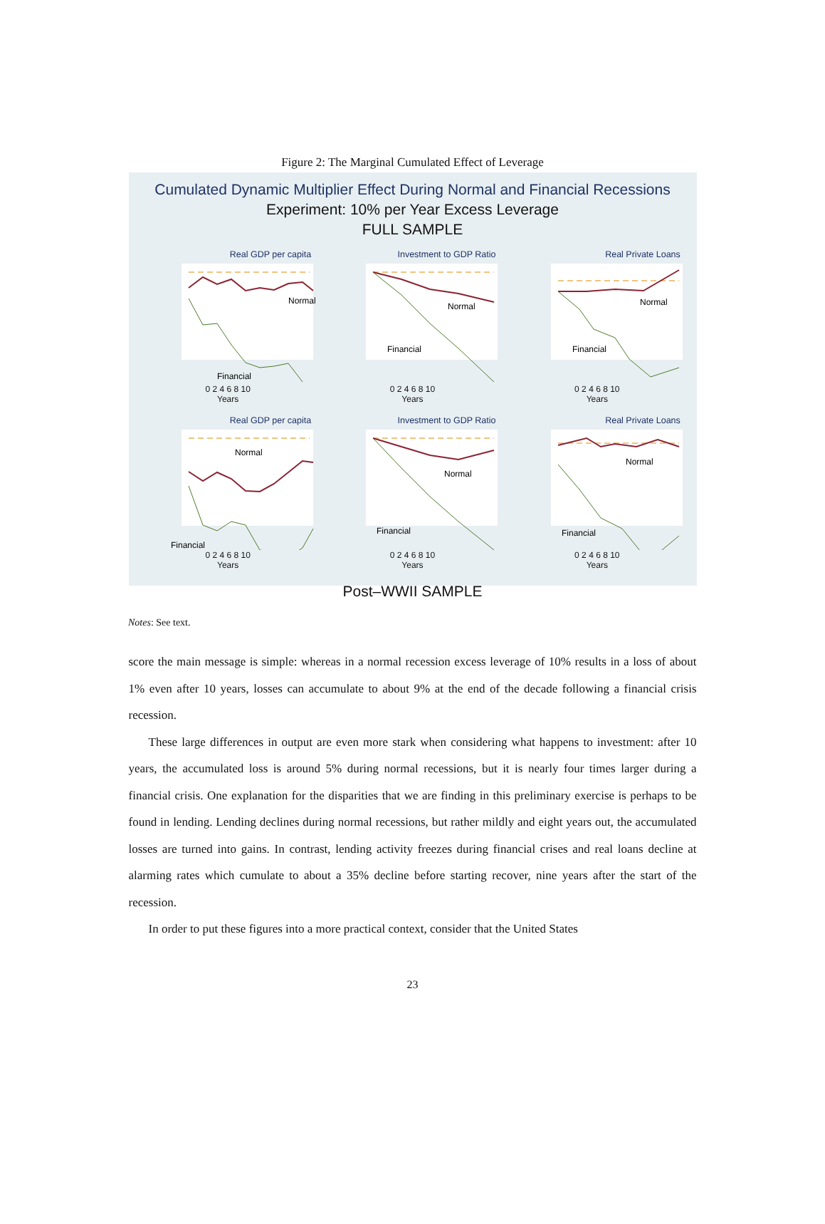Figure 2: The Marginal Cumulated Effect of Leverage
Cumulated Dynamic Multiplier Effect During Normal and Financial Recessions
Experiment: 10% per Year Excess Leverage
FULL SAMPLE
Real GDP per capita
Normal
Financial
0 2 4 6 8 10
Years
Investment to GDP Ratio
Normal
Financial
0 2 4 6 8 10
Years
Real Private Loans
Normal
Financial
0 2 4 6 8 10
Years
Real GDP per capita
Normal
Financial
0 2 4 6 8 10
Years
Investment to GDP Ratio
Normal
Financial
0 2 4 6 8 10
Years
Real Private Loans
Normal
Financial
0 2 4 6 8 10
Years
Post–WWII SAMPLE
Notes: See text.
score the main message is simple: whereas in a normal recession excess leverage of 10% results in a loss of about 1% even after 10 years, losses can accumulate to about 9% at the end of the decade following a financial crisis recession.
These large differences in output are even more stark when considering what happens to investment: after 10 years, the accumulated loss is around 5% during normal recessions, but it is nearly four times larger during a financial crisis. One explanation for the disparities that we are finding in this preliminary exercise is perhaps to be found in lending. Lending declines during normal recessions, but rather mildly and eight years out, the accumulated losses are turned into gains. In contrast, lending activity freezes during financial crises and real loans decline at alarming rates which cumulate to about a 35% decline before starting recover, nine years after the start of the recession.
In order to put these figures into a more practical context, consider that the United States
23